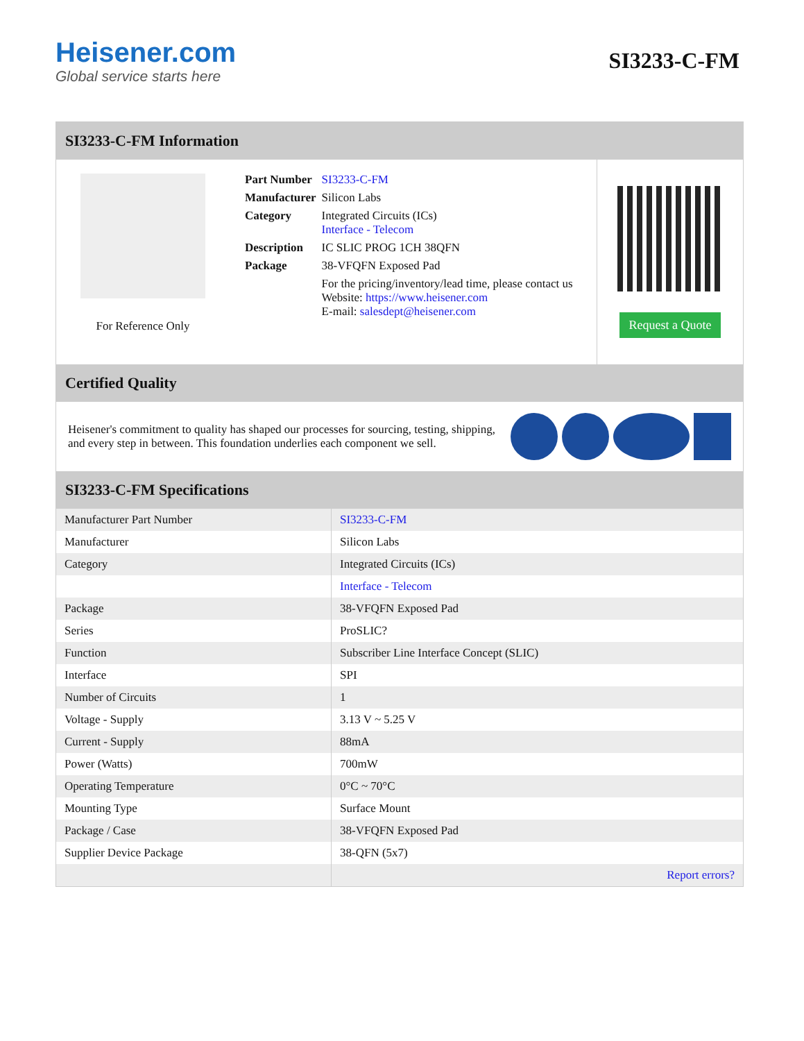Heisener.com
Global service starts here
SI3233-C-FM
SI3233-C-FM Information
For Reference Only
| Part Number | SI3233-C-FM |
| Manufacturer | Silicon Labs |
| Category | Integrated Circuits (ICs) Interface - Telecom |
| Description | IC SLIC PROG 1CH 38QFN |
| Package | 38-VFQFN Exposed Pad |
| | For the pricing/inventory/lead time, please contact us Website: https://www.heisener.com E-mail: salesdept@heisener.com |
Request a Quote
Certified Quality
Heisener's commitment to quality has shaped our processes for sourcing, testing, shipping, and every step in between. This foundation underlies each component we sell.
SI3233-C-FM Specifications
| Manufacturer Part Number | SI3233-C-FM |
| Manufacturer | Silicon Labs |
| Category | Integrated Circuits (ICs) |
| | Interface - Telecom |
| Package | 38-VFQFN Exposed Pad |
| Series | ProSLIC? |
| Function | Subscriber Line Interface Concept (SLIC) |
| Interface | SPI |
| Number of Circuits | 1 |
| Voltage - Supply | 3.13 V ~ 5.25 V |
| Current - Supply | 88mA |
| Power (Watts) | 700mW |
| Operating Temperature | 0°C ~ 70°C |
| Mounting Type | Surface Mount |
| Package / Case | 38-VFQFN Exposed Pad |
| Supplier Device Package | 38-QFN (5x7) |
| | Report errors? |